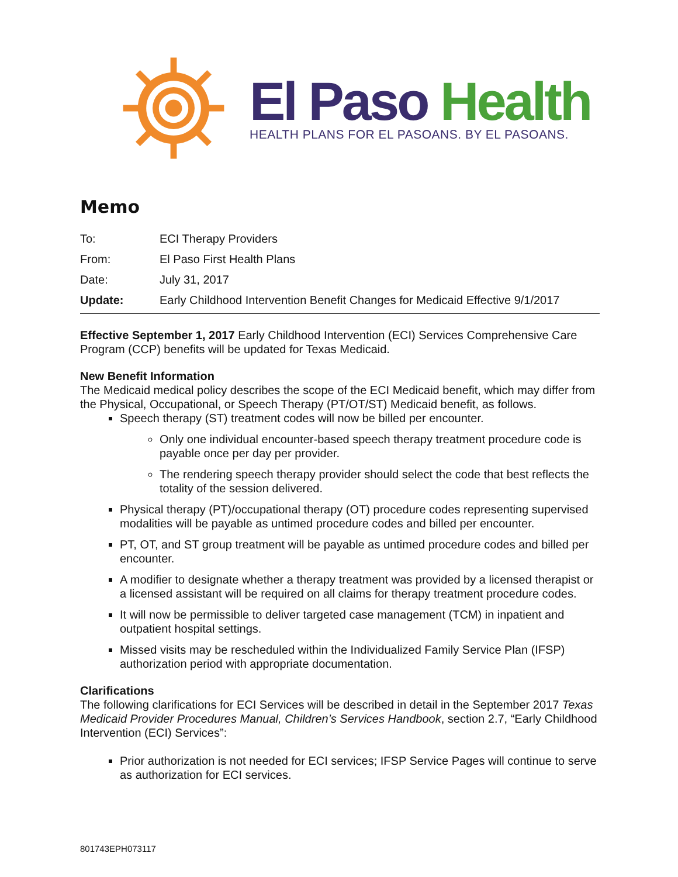El Paso Health
HEALTH PLANS FOR EL PASOANS. BY EL PASOANS.
Memo
To: ECI Therapy Providers
From: El Paso First Health Plans
Date: July 31, 2017
Update: Early Childhood Intervention Benefit Changes for Medicaid Effective 9/1/2017
Effective September 1, 2017 Early Childhood Intervention (ECI) Services Comprehensive Care Program (CCP) benefits will be updated for Texas Medicaid.
New Benefit Information
The Medicaid medical policy describes the scope of the ECI Medicaid benefit, which may differ from the Physical, Occupational, or Speech Therapy (PT/OT/ST) Medicaid benefit, as follows.
Speech therapy (ST) treatment codes will now be billed per encounter.
Only one individual encounter-based speech therapy treatment procedure code is payable once per day per provider.
The rendering speech therapy provider should select the code that best reflects the totality of the session delivered.
Physical therapy (PT)/occupational therapy (OT) procedure codes representing supervised modalities will be payable as untimed procedure codes and billed per encounter.
PT, OT, and ST group treatment will be payable as untimed procedure codes and billed per encounter.
A modifier to designate whether a therapy treatment was provided by a licensed therapist or a licensed assistant will be required on all claims for therapy treatment procedure codes.
It will now be permissible to deliver targeted case management (TCM) in inpatient and outpatient hospital settings.
Missed visits may be rescheduled within the Individualized Family Service Plan (IFSP) authorization period with appropriate documentation.
Clarifications
The following clarifications for ECI Services will be described in detail in the September 2017 Texas Medicaid Provider Procedures Manual, Children’s Services Handbook, section 2.7, “Early Childhood Intervention (ECI) Services”:
Prior authorization is not needed for ECI services; IFSP Service Pages will continue to serve as authorization for ECI services.
801743EPH073117